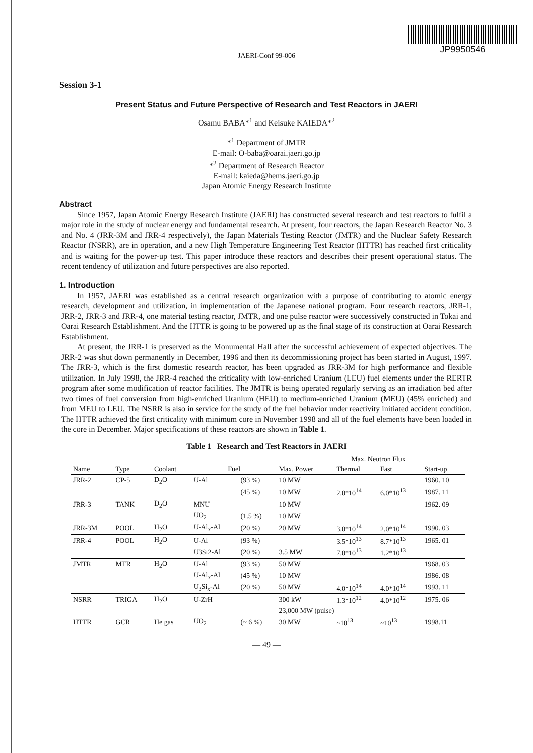JP9950546
JAERI-Conf 99-006
Session 3-1
Present Status and Future Perspective of Research and Test Reactors in JAERI
Osamu BABA*<sup>1</sup> and Keisuke KAIEDA*<sup>2</sup>
*<sup>1</sup> Department of JMTR
E-mail: O-baba@oarai.jaeri.go.jp
*<sup>2</sup> Department of Research Reactor
E-mail: kaieda@hems.jaeri.go.jp
Japan Atomic Energy Research Institute
Abstract
Since 1957, Japan Atomic Energy Research Institute (JAERI) has constructed several research and test reactors to fulfil a major role in the study of nuclear energy and fundamental research. At present, four reactors, the Japan Research Reactor No. 3 and No. 4 (JRR-3M and JRR-4 respectively), the Japan Materials Testing Reactor (JMTR) and the Nuclear Safety Research Reactor (NSRR), are in operation, and a new High Temperature Engineering Test Reactor (HTTR) has reached first criticality and is waiting for the power-up test. This paper introduce these reactors and describes their present operational status. The recent tendency of utilization and future perspectives are also reported.
1. Introduction
In 1957, JAERI was established as a central research organization with a purpose of contributing to atomic energy research, development and utilization, in implementation of the Japanese national program. Four research reactors, JRR-1, JRR-2, JRR-3 and JRR-4, one material testing reactor, JMTR, and one pulse reactor were successively constructed in Tokai and Oarai Research Establishment. And the HTTR is going to be powered up as the final stage of its construction at Oarai Research Establishment.
At present, the JRR-1 is preserved as the Monumental Hall after the successful achievement of expected objectives. The JRR-2 was shut down permanently in December, 1996 and then its decommissioning project has been started in August, 1997. The JRR-3, which is the first domestic research reactor, has been upgraded as JRR-3M for high performance and flexible utilization. In July 1998, the JRR-4 reached the criticality with low-enriched Uranium (LEU) fuel elements under the RERTR program after some modification of reactor facilities. The JMTR is being operated regularly serving as an irradiation bed after two times of fuel conversion from high-enriched Uranium (HEU) to medium-enriched Uranium (MEU) (45% enriched) and from MEU to LEU. The NSRR is also in service for the study of the fuel behavior under reactivity initiated accident condition. The HTTR achieved the first criticality with minimum core in November 1998 and all of the fuel elements have been loaded in the core in December. Major specifications of these reactors are shown in Table 1.
Table 1 Research and Test Reactors in JAERI
| | | | | | | Max. Neutron Flux | | |
| --- | --- | --- | --- | --- | --- | --- | --- | --- |
| Name | Type | Coolant | Fuel | | Max. Power | Thermal | Fast | Start-up |
| JRR-2 | CP-5 | D<sub>2</sub>O | U-Al | (93 %) | 10 MW | | | 1960. 10 |
| | | | | (45 %) | 10 MW | 2.0*10<sup>14</sup> | 6.0*10<sup>13</sup> | 1987. 11 |
| JRR-3 | TANK | D<sub>2</sub>O | MNU | | 10 MW | | | 1962. 09 |
| | | | UO<sub>2</sub> | (1.5 %) | 10 MW | | | |
| JRR-3M | POOL | H<sub>2</sub>O | U-Al<sub>x</sub>-Al | (20 %) | 20 MW | 3.0*10<sup>14</sup> | 2.0*10<sup>14</sup> | 1990. 03 |
| JRR-4 | POOL | H<sub>2</sub>O | U-Al | (93 %) | | 3.5*10<sup>13</sup> | 8.7*10<sup>13</sup> | 1965. 01 |
| | | | U3Si2-Al | (20 %) | 3.5 MW | 7.0*10<sup>13</sup> | 1.2*10<sup>13</sup> | |
| JMTR | MTR | H<sub>2</sub>O | U-Al | (93 %) | 50 MW | | | 1968. 03 |
| | | | U-Al<sub>x</sub>-Al | (45 %) | 10 MW | | | 1986. 08 |
| | | | U<sub>3</sub>Si<sub>x</sub>-Al | (20 %) | 50 MW | 4.0*10<sup>14</sup> | 4.0*10<sup>14</sup> | 1993. 11 |
| NSRR | TRIGA | H<sub>2</sub>O | U-ZrH | | 300 kW | 1.3*10<sup>12</sup> | 4.0*10<sup>12</sup> | 1975. 06 |
| | | | | | 23,000 MW (pulse) | | | |
| HTTR | GCR | He gas | UO<sub>2</sub> | (~ 6 %) | 30 MW | ~10<sup>13</sup> | ~10<sup>13</sup> | 1998.11 |
— 49 —